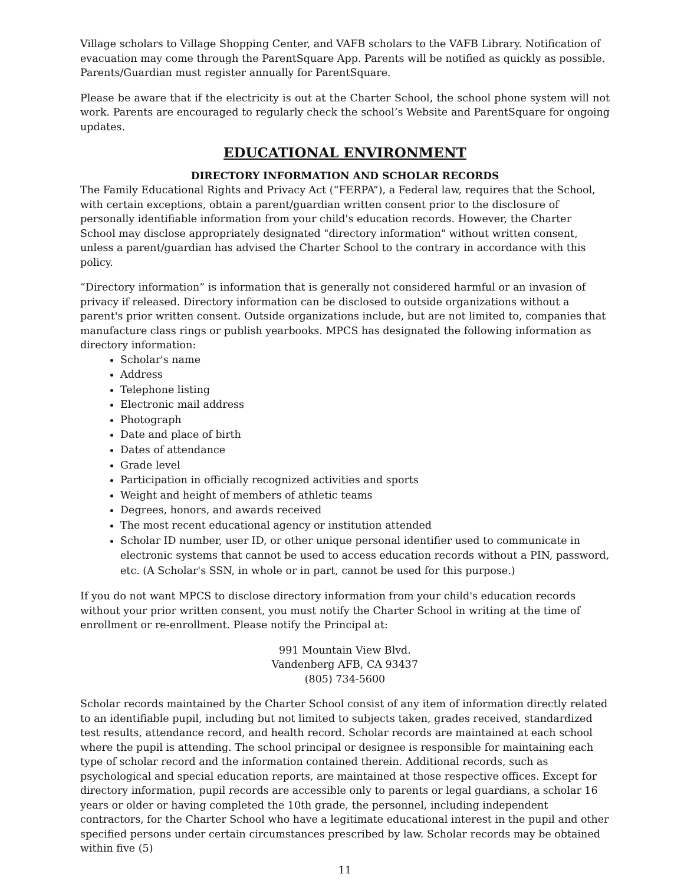Village scholars to Village Shopping Center, and VAFB scholars to the VAFB Library. Notification of evacuation may come through the ParentSquare App. Parents will be notified as quickly as possible. Parents/Guardian must register annually for ParentSquare.
Please be aware that if the electricity is out at the Charter School, the school phone system will not work. Parents are encouraged to regularly check the school’s Website and ParentSquare for ongoing updates.
EDUCATIONAL ENVIRONMENT
DIRECTORY INFORMATION AND SCHOLAR RECORDS
The Family Educational Rights and Privacy Act (“FERPA”), a Federal law, requires that the School, with certain exceptions, obtain a parent/guardian written consent prior to the disclosure of personally identifiable information from your child's education records. However, the Charter School may disclose appropriately designated "directory information" without written consent, unless a parent/guardian has advised the Charter School to the contrary in accordance with this policy.
“Directory information” is information that is generally not considered harmful or an invasion of privacy if released. Directory information can be disclosed to outside organizations without a parent's prior written consent. Outside organizations include, but are not limited to, companies that manufacture class rings or publish yearbooks. MPCS has designated the following information as directory information:
Scholar's name
Address
Telephone listing
Electronic mail address
Photograph
Date and place of birth
Dates of attendance
Grade level
Participation in officially recognized activities and sports
Weight and height of members of athletic teams
Degrees, honors, and awards received
The most recent educational agency or institution attended
Scholar ID number, user ID, or other unique personal identifier used to communicate in electronic systems that cannot be used to access education records without a PIN, password, etc. (A Scholar's SSN, in whole or in part, cannot be used for this purpose.)
If you do not want MPCS to disclose directory information from your child's education records without your prior written consent, you must notify the Charter School in writing at the time of enrollment or re-enrollment. Please notify the Principal at:
991 Mountain View Blvd.
Vandenberg AFB, CA 93437
(805) 734-5600
Scholar records maintained by the Charter School consist of any item of information directly related to an identifiable pupil, including but not limited to subjects taken, grades received, standardized test results, attendance record, and health record. Scholar records are maintained at each school where the pupil is attending. The school principal or designee is responsible for maintaining each type of scholar record and the information contained therein. Additional records, such as psychological and special education reports, are maintained at those respective offices. Except for directory information, pupil records are accessible only to parents or legal guardians, a scholar 16 years or older or having completed the 10th grade, the personnel, including independent contractors, for the Charter School who have a legitimate educational interest in the pupil and other specified persons under certain circumstances prescribed by law. Scholar records may be obtained within five (5)
11